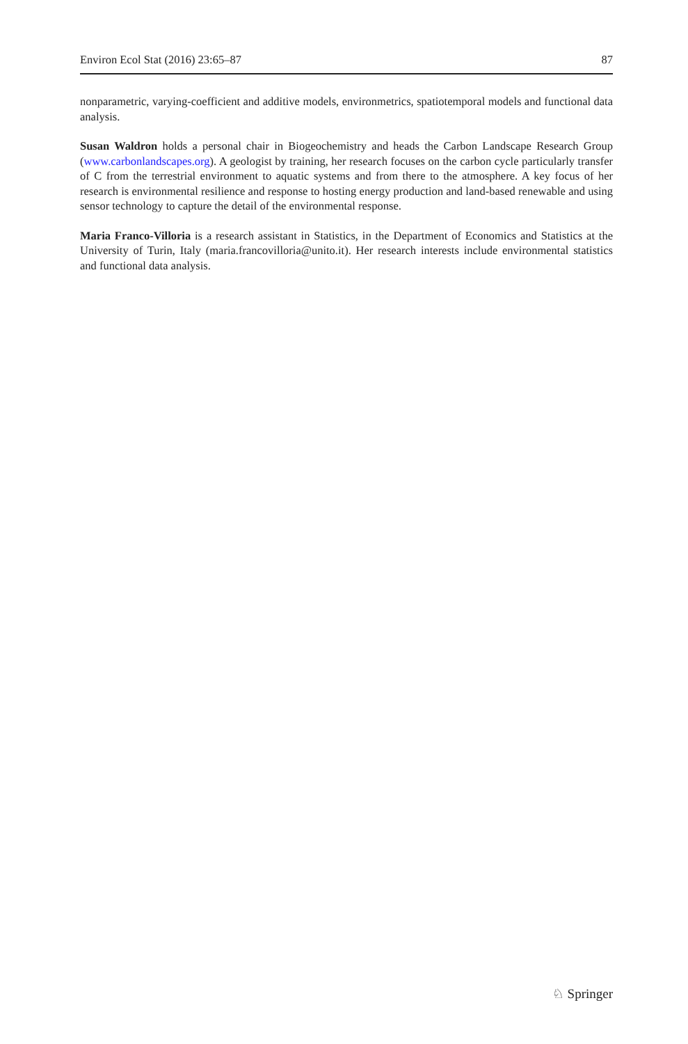Environ Ecol Stat (2016) 23:65–87 87
nonparametric, varying-coefficient and additive models, environmetrics, spatiotemporal models and functional data analysis.
Susan Waldron holds a personal chair in Biogeochemistry and heads the Carbon Landscape Research Group (www.carbonlandscapes.org). A geologist by training, her research focuses on the carbon cycle particularly transfer of C from the terrestrial environment to aquatic systems and from there to the atmosphere. A key focus of her research is environmental resilience and response to hosting energy production and land-based renewable and using sensor technology to capture the detail of the environmental response.
Maria Franco-Villoria is a research assistant in Statistics, in the Department of Economics and Statistics at the University of Turin, Italy (maria.francovilloria@unito.it). Her research interests include environmental statistics and functional data analysis.
♘ Springer